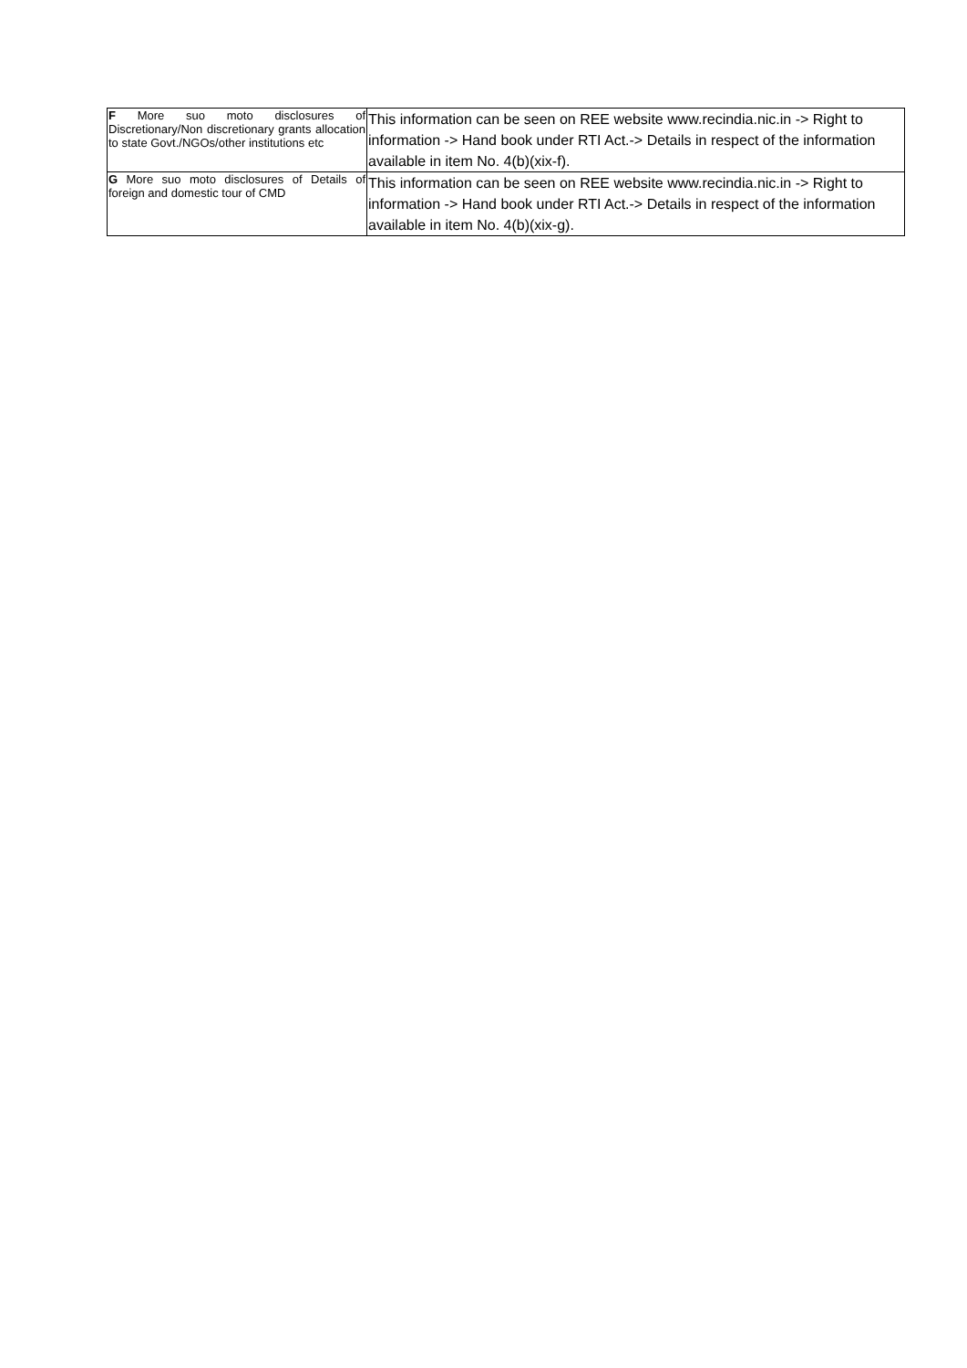| F More suo moto disclosures of Discretionary/Non discretionary grants allocation to state Govt./NGOs/other institutions etc | This information can be seen on REE website www.recindia.nic.in -> Right to information -> Hand book under RTI Act.-> Details in respect of the information available in item No. 4(b)(xix-f). |
| G More suo moto disclosures of Details of foreign and domestic tour of CMD | This information can be seen on REE website www.recindia.nic.in -> Right to information -> Hand book under RTI Act.-> Details in respect of the information available in item No. 4(b)(xix-g). |